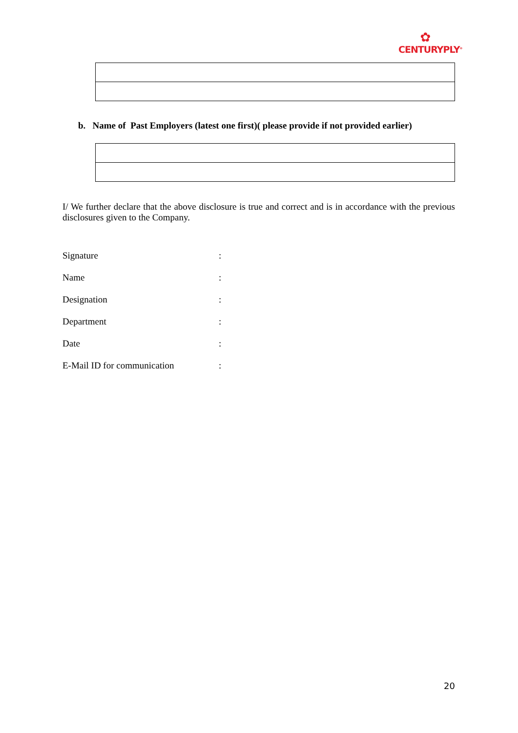✿
CENTURYPLY<sup>®</sup>
b. Name of Past Employers (latest one first)( please provide if not provided earlier)
I/ We further declare that the above disclosure is true and correct and is in accordance with the previous disclosures given to the Company.
| Signature | : |
| Name | : |
| Designation | : |
| Department | : |
| Date | : |
| E-Mail ID for communication | : |
20